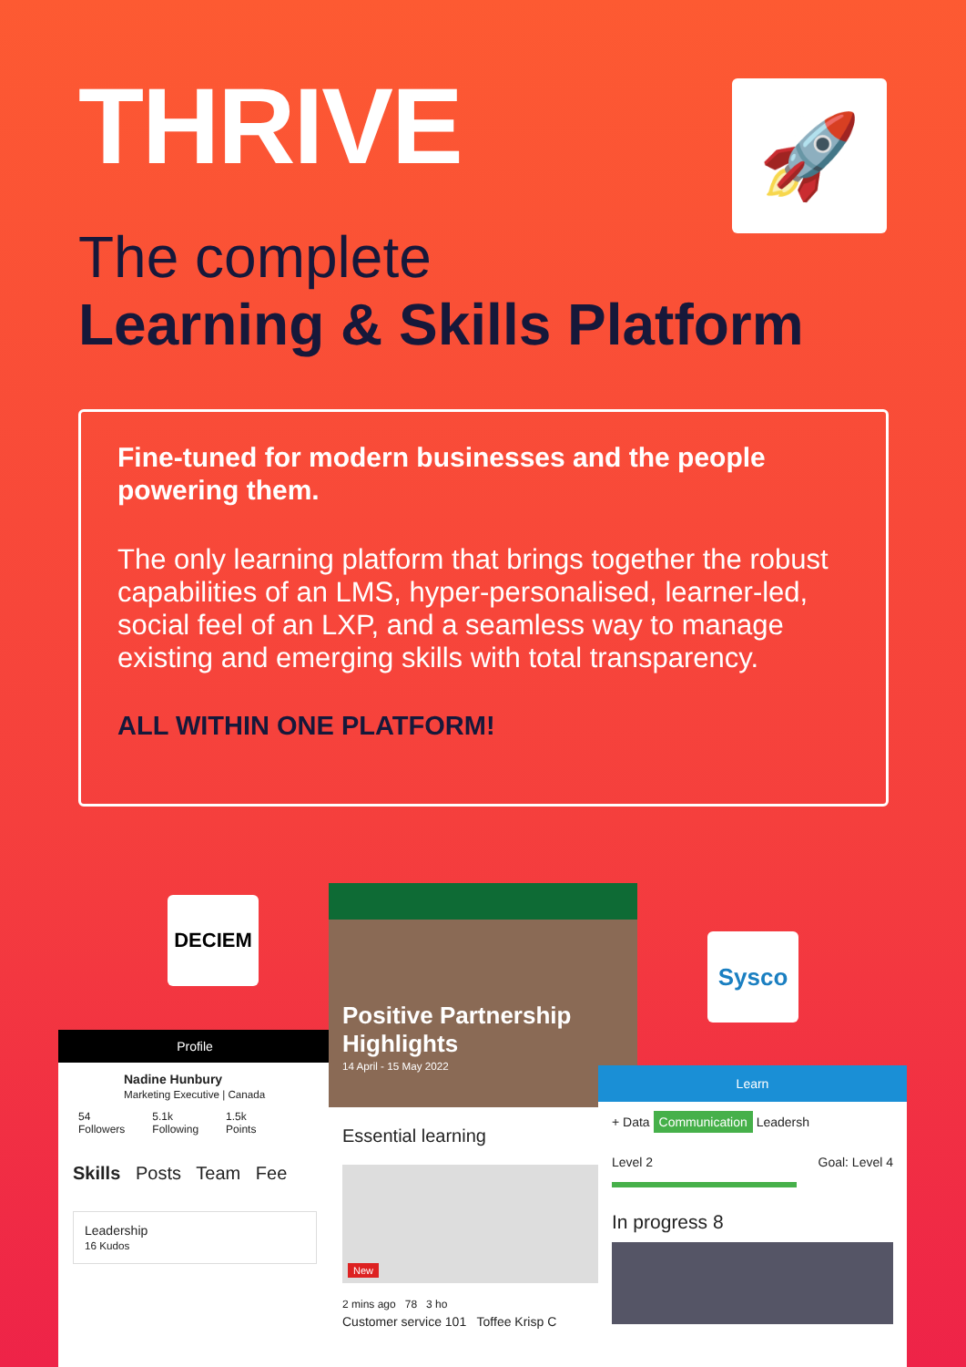THRIVE 🚀
The complete
Learning & Skills Platform
Fine-tuned for modern businesses and the people powering them.
The only learning platform that brings together the robust capabilities of an LMS, hyper-personalised, learner-led, social feel of an LXP, and a seamless way to manage existing and emerging skills with total transparency.
ALL WITHIN ONE PLATFORM!
DECIEM
Sysco
Profile
Nadine Hunbury
Marketing Executive | Canada
54
Followers 5.1k
Following 1.5k
Points
Skills Posts Team Fee
Leadership
16 Kudos
Positive Partnership Highlights
14 April - 15 May 2022
Essential learning
New
2 mins ago 78 3 ho
Customer service 101 Toffee Krisp C
Learn
+ Data Communication Leadersh
Level 2 Goal: Level 4
In progress 8